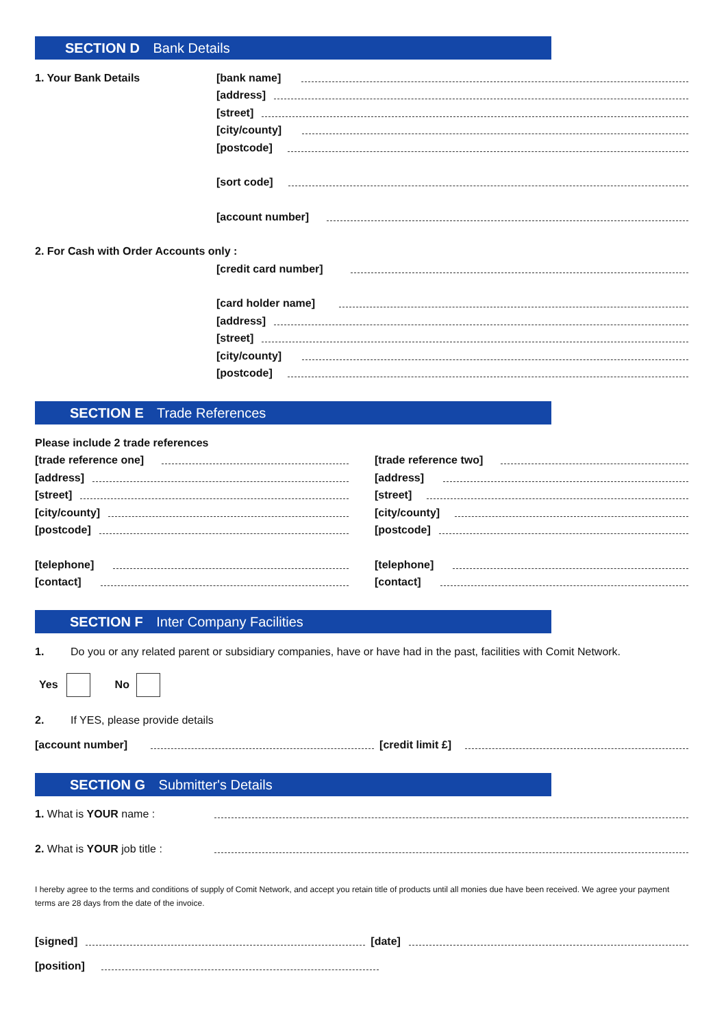SECTION D Bank Details
1. Your Bank Details [bank name]
[address]
[street]
[city/county]
[postcode]
[sort code]
[account number]
2. For Cash with Order Accounts only :
[credit card number]
[card holder name]
[address]
[street]
[city/county]
[postcode]
SECTION E Trade References
Please include 2 trade references
[trade reference one]
[address]
[street]
[city/county]
[postcode]
[telephone]
[contact]
[trade reference two]
[address]
[street]
[city/county]
[postcode]
[telephone]
[contact]
SECTION F Inter Company Facilities
1. Do you or any related parent or subsidiary companies, have or have had in the past, facilities with Comit Network.
Yes No
2. If YES, please provide details
[account number] [credit limit £]
SECTION G Submitter's Details
1. What is YOUR name :
2. What is YOUR job title :
I hereby agree to the terms and conditions of supply of Comit Network, and accept you retain title of products until all monies due have been received. We agree your payment terms are 28 days from the date of the invoice.
[signed] [date]
[position]